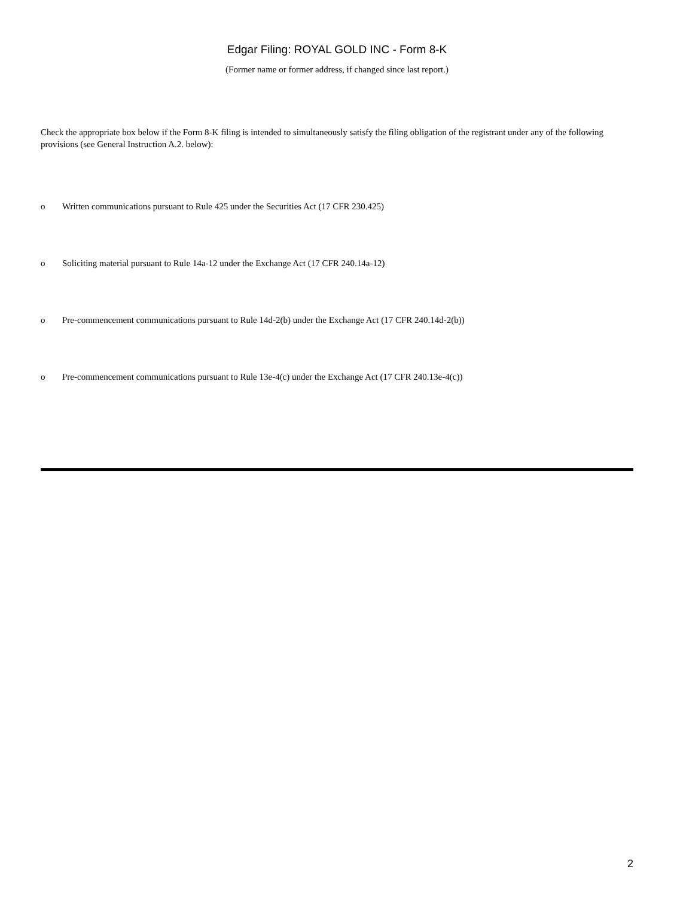Edgar Filing: ROYAL GOLD INC - Form 8-K
(Former name or former address, if changed since last report.)
Check the appropriate box below if the Form 8-K filing is intended to simultaneously satisfy the filing obligation of the registrant under any of the following provisions (see General Instruction A.2. below):
o Written communications pursuant to Rule 425 under the Securities Act (17 CFR 230.425)
o Soliciting material pursuant to Rule 14a-12 under the Exchange Act (17 CFR 240.14a-12)
o Pre-commencement communications pursuant to Rule 14d-2(b) under the Exchange Act (17 CFR 240.14d-2(b))
o Pre-commencement communications pursuant to Rule 13e-4(c) under the Exchange Act (17 CFR 240.13e-4(c))
2